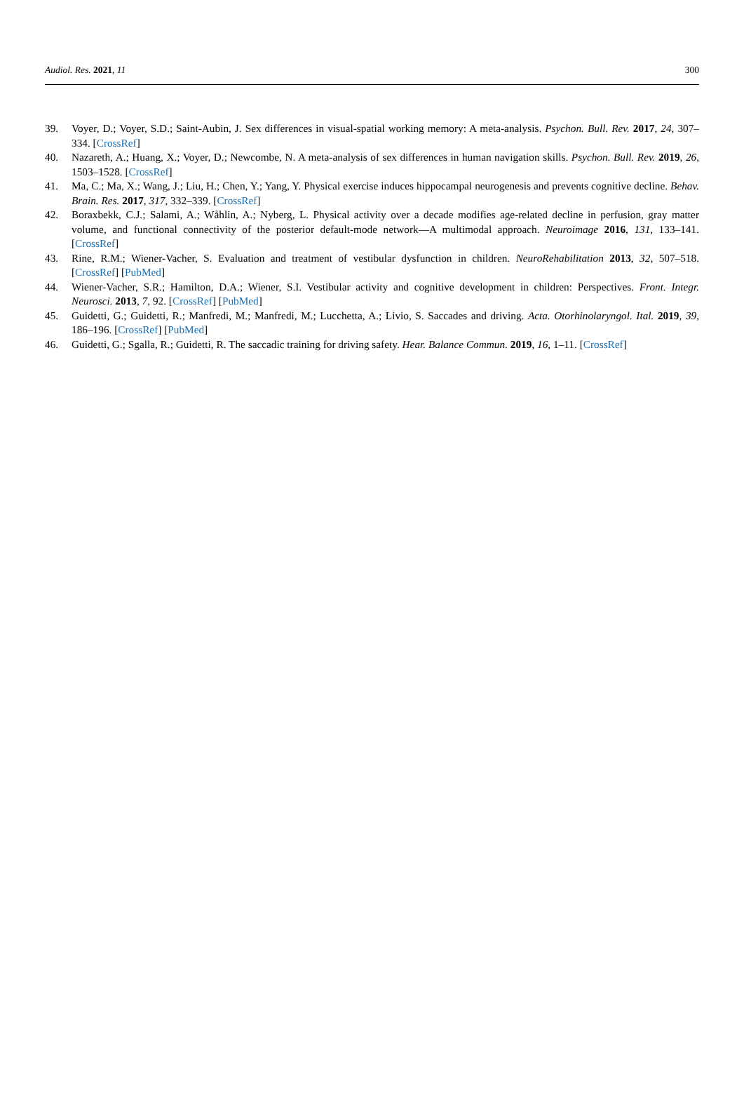Audiol. Res. 2021, 11 300
39. Voyer, D.; Voyer, S.D.; Saint-Aubin, J. Sex differences in visual-spatial working memory: A meta-analysis. Psychon. Bull. Rev. 2017, 24, 307–334. [CrossRef]
40. Nazareth, A.; Huang, X.; Voyer, D.; Newcombe, N. A meta-analysis of sex differences in human navigation skills. Psychon. Bull. Rev. 2019, 26, 1503–1528. [CrossRef]
41. Ma, C.; Ma, X.; Wang, J.; Liu, H.; Chen, Y.; Yang, Y. Physical exercise induces hippocampal neurogenesis and prevents cognitive decline. Behav. Brain. Res. 2017, 317, 332–339. [CrossRef]
42. Boraxbekk, C.J.; Salami, A.; Wåhlin, A.; Nyberg, L. Physical activity over a decade modifies age-related decline in perfusion, gray matter volume, and functional connectivity of the posterior default-mode network—A multimodal approach. Neuroimage 2016, 131, 133–141. [CrossRef]
43. Rine, R.M.; Wiener-Vacher, S. Evaluation and treatment of vestibular dysfunction in children. NeuroRehabilitation 2013, 32, 507–518. [CrossRef] [PubMed]
44. Wiener-Vacher, S.R.; Hamilton, D.A.; Wiener, S.I. Vestibular activity and cognitive development in children: Perspectives. Front. Integr. Neurosci. 2013, 7, 92. [CrossRef] [PubMed]
45. Guidetti, G.; Guidetti, R.; Manfredi, M.; Manfredi, M.; Lucchetta, A.; Livio, S. Saccades and driving. Acta. Otorhinolaryngol. Ital. 2019, 39, 186–196. [CrossRef] [PubMed]
46. Guidetti, G.; Sgalla, R.; Guidetti, R. The saccadic training for driving safety. Hear. Balance Commun. 2019, 16, 1–11. [CrossRef]